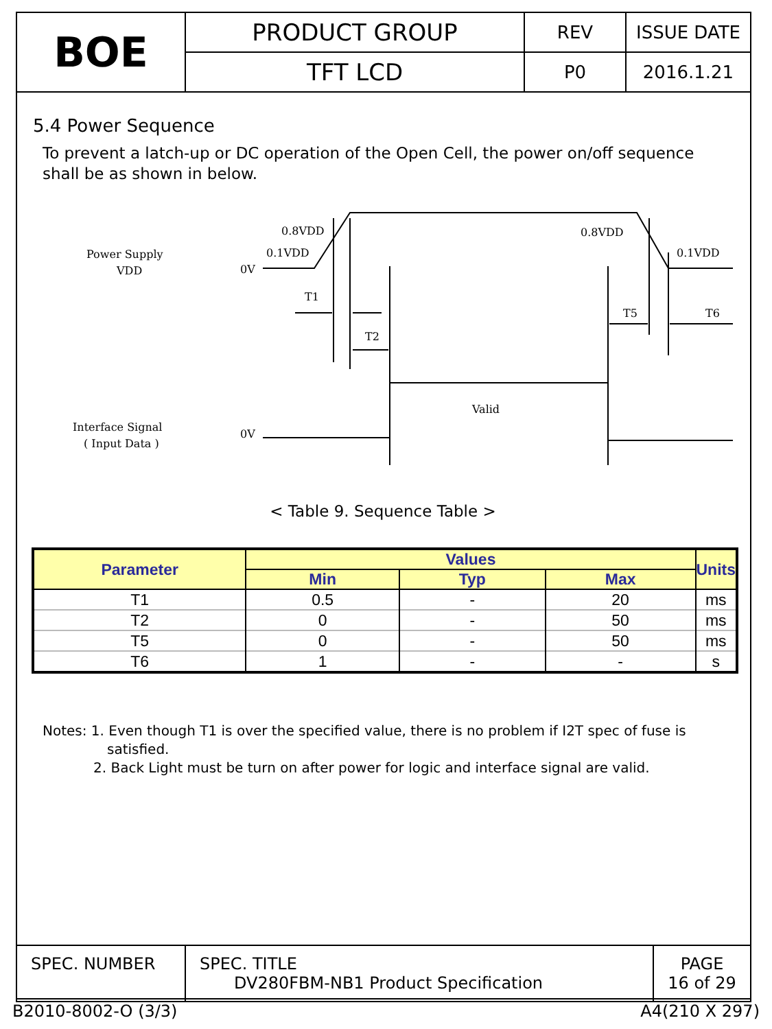| BOE | PRODUCT GROUP | REV | ISSUE DATE |
| | TFT LCD | P0 | 2016.1.21 |
5.4 Power Sequence
To prevent a latch-up or DC operation of the Open Cell, the power on/off sequence shall be as shown in below.
Power Supply
VDD
Interface Signal
( Input Data )
0V
0V
0.8VDD
0.1VDD
0.8VDD
0.1VDD
T1
T2
T5
T6
Valid
< Table 9. Sequence Table >
| Parameter | Values | | | Units |
| --- | --- | --- | --- | --- |
| | Min | Typ | Max | |
| T1 | 0.5 | - | 20 | ms |
| T2 | 0 | - | 50 | ms |
| T5 | 0 | - | 50 | ms |
| T6 | 1 | - | - | s |
Notes: 1. Even though T1 is over the specified value, there is no problem if I2T spec of fuse is
satisfied.
2. Back Light must be turn on after power for logic and interface signal are valid.
| SPEC. NUMBER | SPEC. TITLE DV280FBM-NB1 Product Specification | PAGE 16 of 29 |
B2010-8002-O (3/3) A4(210 X 297)